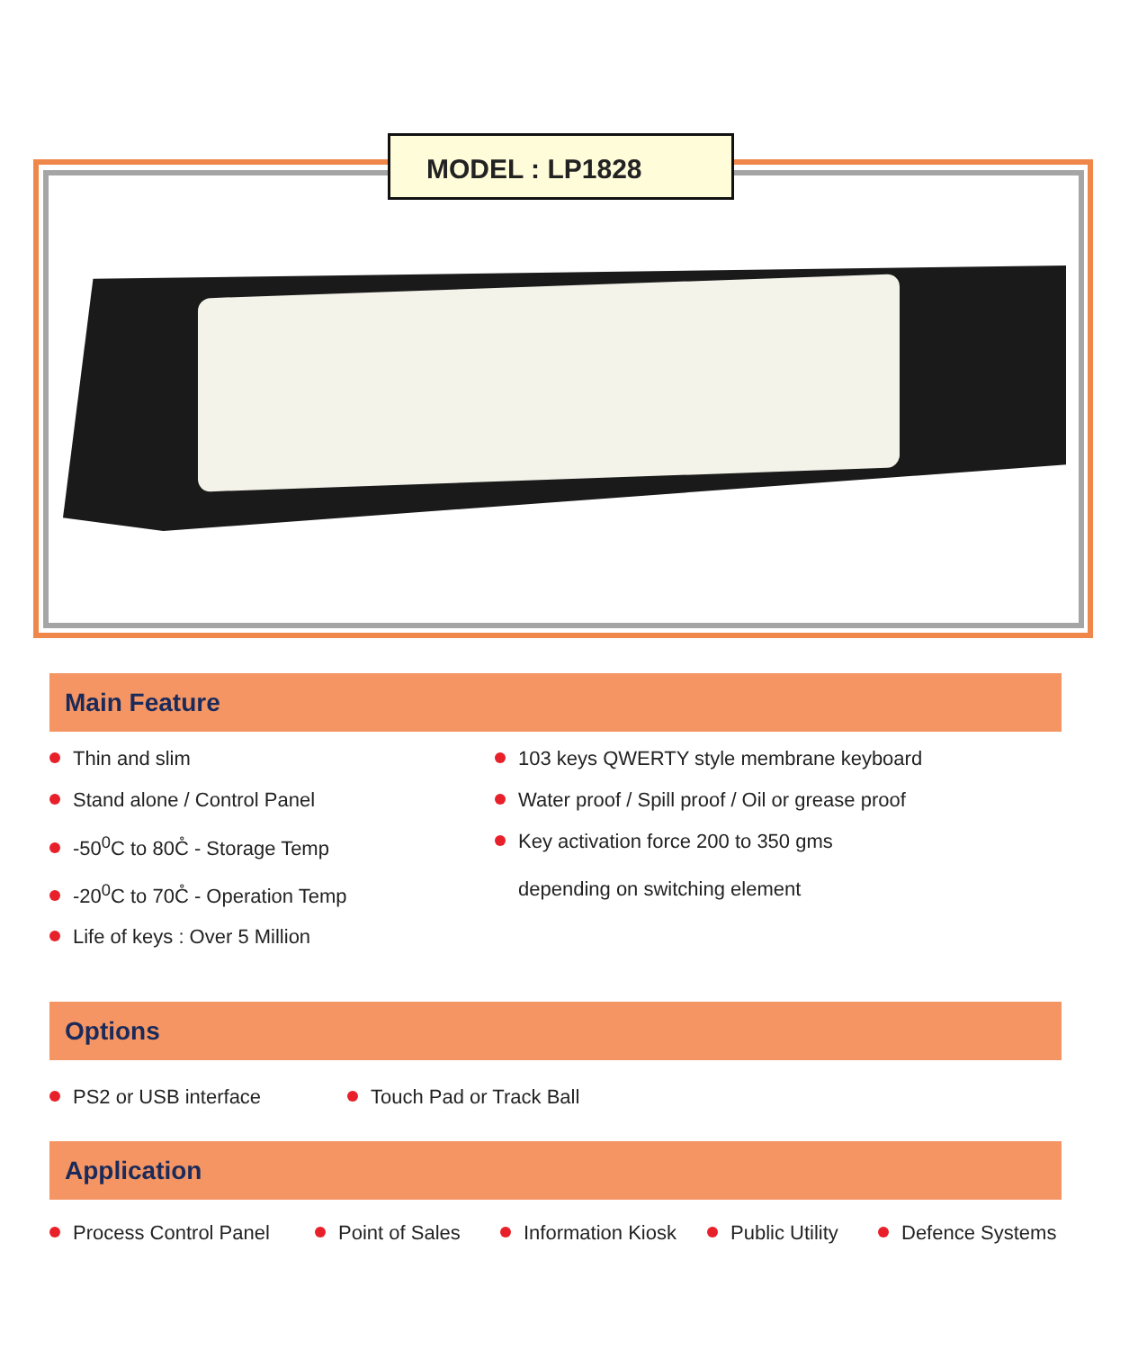MODEL : LP1828
Main Feature
Thin and slim
Stand alone / Control Panel
-50<sup>0</sup>C to 80C̊ - Storage Temp
-20<sup>0</sup>C to 70C̊ - Operation Temp
Life of keys : Over 5 Million
103 keys QWERTY style membrane keyboard
Water proof / Spill proof / Oil or grease proof
Key activation force 200 to 350 gms
depending on switching element
Options
PS2 or USB interface Touch Pad or Track Ball
Application
Process Control Panel Point of Sales Information Kiosk Public Utility Defence Systems